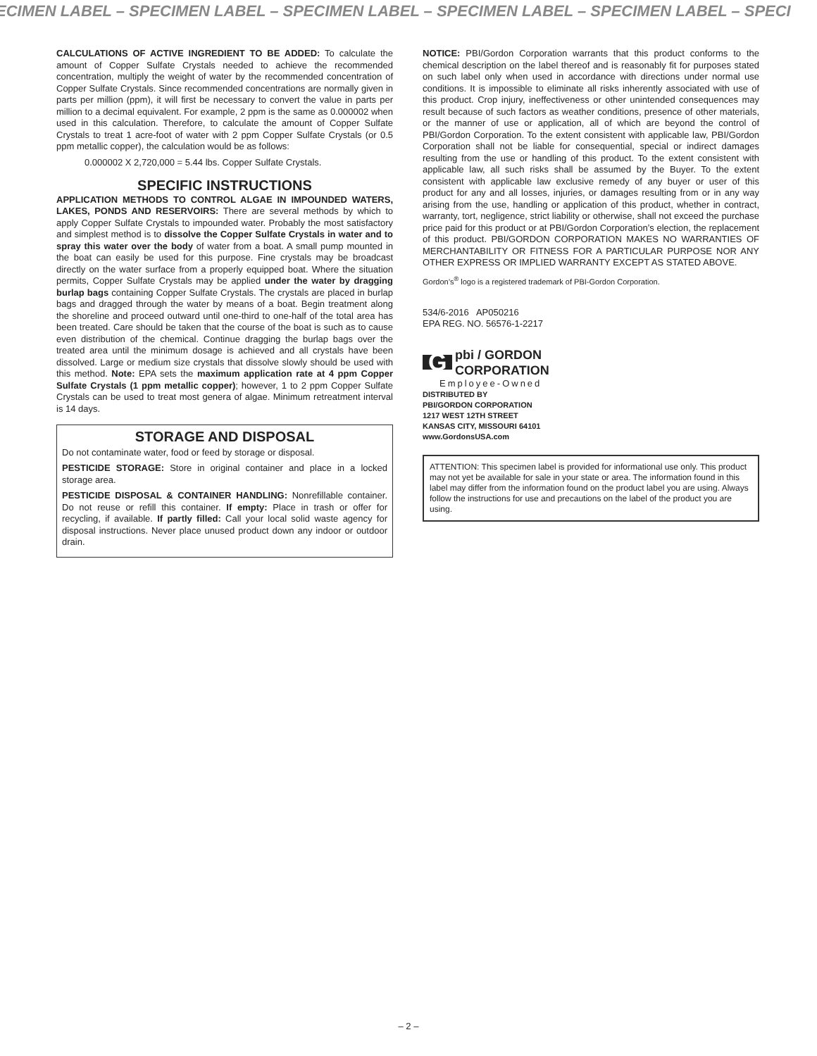ECIMEN LABEL – SPECIMEN LABEL – SPECIMEN LABEL – SPECIMEN LABEL – SPECIMEN LABEL – SPECI
CALCULATIONS OF ACTIVE INGREDIENT TO BE ADDED: To calculate the amount of Copper Sulfate Crystals needed to achieve the recommended concentration, multiply the weight of water by the recommended concentration of Copper Sulfate Crystals. Since recommended concentrations are normally given in parts per million (ppm), it will first be necessary to convert the value in parts per million to a decimal equivalent. For example, 2 ppm is the same as 0.000002 when used in this calculation. Therefore, to calculate the amount of Copper Sulfate Crystals to treat 1 acre-foot of water with 2 ppm Copper Sulfate Crystals (or 0.5 ppm metallic copper), the calculation would be as follows:
0.000002 X 2,720,000 = 5.44 lbs. Copper Sulfate Crystals.
SPECIFIC INSTRUCTIONS
APPLICATION METHODS TO CONTROL ALGAE IN IMPOUNDED WATERS, LAKES, PONDS AND RESERVOIRS: There are several methods by which to apply Copper Sulfate Crystals to impounded water. Probably the most satisfactory and simplest method is to dissolve the Copper Sulfate Crystals in water and to spray this water over the body of water from a boat. A small pump mounted in the boat can easily be used for this purpose. Fine crystals may be broadcast directly on the water surface from a properly equipped boat. Where the situation permits, Copper Sulfate Crystals may be applied under the water by dragging burlap bags containing Copper Sulfate Crystals. The crystals are placed in burlap bags and dragged through the water by means of a boat. Begin treatment along the shoreline and proceed outward until one-third to one-half of the total area has been treated. Care should be taken that the course of the boat is such as to cause even distribution of the chemical. Continue dragging the burlap bags over the treated area until the minimum dosage is achieved and all crystals have been dissolved. Large or medium size crystals that dissolve slowly should be used with this method. Note: EPA sets the maximum application rate at 4 ppm Copper Sulfate Crystals (1 ppm metallic copper); however, 1 to 2 ppm Copper Sulfate Crystals can be used to treat most genera of algae. Minimum retreatment interval is 14 days.
STORAGE AND DISPOSAL
Do not contaminate water, food or feed by storage or disposal.
PESTICIDE STORAGE: Store in original container and place in a locked storage area.
PESTICIDE DISPOSAL & CONTAINER HANDLING: Nonrefillable container. Do not reuse or refill this container. If empty: Place in trash or offer for recycling, if available. If partly filled: Call your local solid waste agency for disposal instructions. Never place unused product down any indoor or outdoor drain.
NOTICE: PBI/Gordon Corporation warrants that this product conforms to the chemical description on the label thereof and is reasonably fit for purposes stated on such label only when used in accordance with directions under normal use conditions. It is impossible to eliminate all risks inherently associated with use of this product. Crop injury, ineffectiveness or other unintended consequences may result because of such factors as weather conditions, presence of other materials, or the manner of use or application, all of which are beyond the control of PBI/Gordon Corporation. To the extent consistent with applicable law, PBI/Gordon Corporation shall not be liable for consequential, special or indirect damages resulting from the use or handling of this product. To the extent consistent with applicable law, all such risks shall be assumed by the Buyer. To the extent consistent with applicable law exclusive remedy of any buyer or user of this product for any and all losses, injuries, or damages resulting from or in any way arising from the use, handling or application of this product, whether in contract, warranty, tort, negligence, strict liability or otherwise, shall not exceed the purchase price paid for this product or at PBI/Gordon Corporation’s election, the replacement of this product. PBI/GORDON CORPORATION MAKES NO WARRANTIES OF MERCHANTABILITY OR FITNESS FOR A PARTICULAR PURPOSE NOR ANY OTHER EXPRESS OR IMPLIED WARRANTY EXCEPT AS STATED ABOVE.
Gordon’s<sup>®</sup> logo is a registered trademark of PBI-Gordon Corporation.
534/6-2016 AP050216
EPA REG. NO. 56576-1-2217
G pbi / GORDON
CORPORATION
Employee-Owned
DISTRIBUTED BY
PBI/GORDON CORPORATION
1217 WEST 12TH STREET
KANSAS CITY, MISSOURI 64101
www.GordonsUSA.com
ATTENTION: This specimen label is provided for informational use only. This product may not yet be available for sale in your state or area. The information found in this label may differ from the information found on the product label you are using. Always follow the instructions for use and precautions on the label of the product you are using.
– 2 –